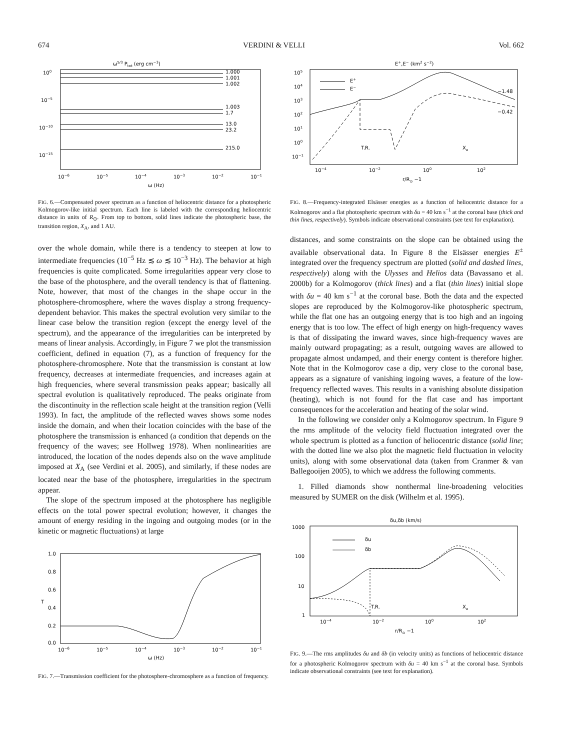674 VERDINI & VELLI Vol. 662
ω5/3 Ptot (erg cm−3)
100
10−5
10−10
10−15
1.000
1.001
1.002
1.003
1.7
13.0
23.2
215.0
10−6
10−5
10−4
10−3
10−2
10−1
ω (Hz)
FIG. 6.—Compensated power spectrum as a function of heliocentric distance for a photospheric Kolmogorov-like initial spectrum. Each line is labeled with the corresponding heliocentric distance in units of R<sub>⊙</sub>. From top to bottom, solid lines indicate the photospheric base, the transition region, X<sub>A</sub>, and 1 AU.
over the whole domain, while there is a tendency to steepen at low to intermediate frequencies (10<sup>−5</sup> Hz ≲ ω ≲ 10<sup>−3</sup> Hz). The behavior at high frequencies is quite complicated. Some irregularities appear very close to the base of the photosphere, and the overall tendency is that of flattening. Note, however, that most of the changes in the shape occur in the photosphere-chromosphere, where the waves display a strong frequency-dependent behavior. This makes the spectral evolution very similar to the linear case below the transition region (except the energy level of the spectrum), and the appearance of the irregularities can be interpreted by means of linear analysis. Accordingly, in Figure 7 we plot the transmission coefficient, defined in equation (7), as a function of frequency for the photosphere-chromosphere. Note that the transmission is constant at low frequency, decreases at intermediate frequencies, and increases again at high frequencies, where several transmission peaks appear; basically all spectral evolution is qualitatively reproduced. The peaks originate from the discontinuity in the reflection scale height at the transition region (Velli 1993). In fact, the amplitude of the reflected waves shows some nodes inside the domain, and when their location coincides with the base of the photosphere the transmission is enhanced (a condition that depends on the frequency of the waves; see Hollweg 1978). When nonlinearities are introduced, the location of the nodes depends also on the wave amplitude imposed at X<sub>A</sub> (see Verdini et al. 2005), and similarly, if these nodes are located near the base of the photosphere, irregularities in the spectrum appear.
The slope of the spectrum imposed at the photosphere has negligible effects on the total power spectral evolution; however, it changes the amount of energy residing in the ingoing and outgoing modes (or in the kinetic or magnetic fluctuations) at large
1.0
0.8
0.6
0.4
0.2
0.0
T
10−6
10−5
10−4
10−3
10−2
10−1
ω (Hz)
FIG. 7.—Transmission coefficient for the photosphere-chromosphere as a function of frequency.
E+,E− (km2 s−2)
105
104
103
102
101
100
10−1
E+
E−
T.R.
Xa
−1.48
−0.42
10−4
10−2
100
102
r/R⊙ −1
FIG. 8.—Frequency-integrated Elsässer energies as a function of heliocentric distance for a Kolmogorov and a flat photospheric spectrum with δu = 40 km s<sup>−1</sup> at the coronal base (thick and thin lines, respectively). Symbols indicate observational constraints (see text for explanation).
distances, and some constraints on the slope can be obtained using the available observational data. In Figure 8 the Elsässer energies E<sup>±</sup> integrated over the frequency spectrum are plotted (solid and dashed lines, respectively) along with the Ulysses and Helios data (Bavassano et al. 2000b) for a Kolmogorov (thick lines) and a flat (thin lines) initial slope with δu = 40 km s<sup>−1</sup> at the coronal base. Both the data and the expected slopes are reproduced by the Kolmogorov-like photospheric spectrum, while the flat one has an outgoing energy that is too high and an ingoing energy that is too low. The effect of high energy on high-frequency waves is that of dissipating the inward waves, since high-frequency waves are mainly outward propagating; as a result, outgoing waves are allowed to propagate almost undamped, and their energy content is therefore higher. Note that in the Kolmogorov case a dip, very close to the coronal base, appears as a signature of vanishing ingoing waves, a feature of the low-frequency reflected waves. This results in a vanishing absolute dissipation (heating), which is not found for the flat case and has important consequences for the acceleration and heating of the solar wind.
In the following we consider only a Kolmogorov spectrum. In Figure 9 the rms amplitude of the velocity field fluctuation integrated over the whole spectrum is plotted as a function of heliocentric distance (solid line; with the dotted line we also plot the magnetic field fluctuation in velocity units), along with some observational data (taken from Cranmer & van Ballegooijen 2005), to which we address the following comments.
1. Filled diamonds show nonthermal line-broadening velocities measured by SUMER on the disk (Wilhelm et al. 1995).
δu,δb (km/s)
1000
100
10
1
δu
δb
T.R.
Xa
10−4
10−2
100
102
r/R⊙ −1
FIG. 9.—The rms amplitudes δu and δb (in velocity units) as functions of heliocentric distance for a photospheric Kolmogorov spectrum with δu = 40 km s<sup>−1</sup> at the coronal base. Symbols indicate observational constraints (see text for explanation).